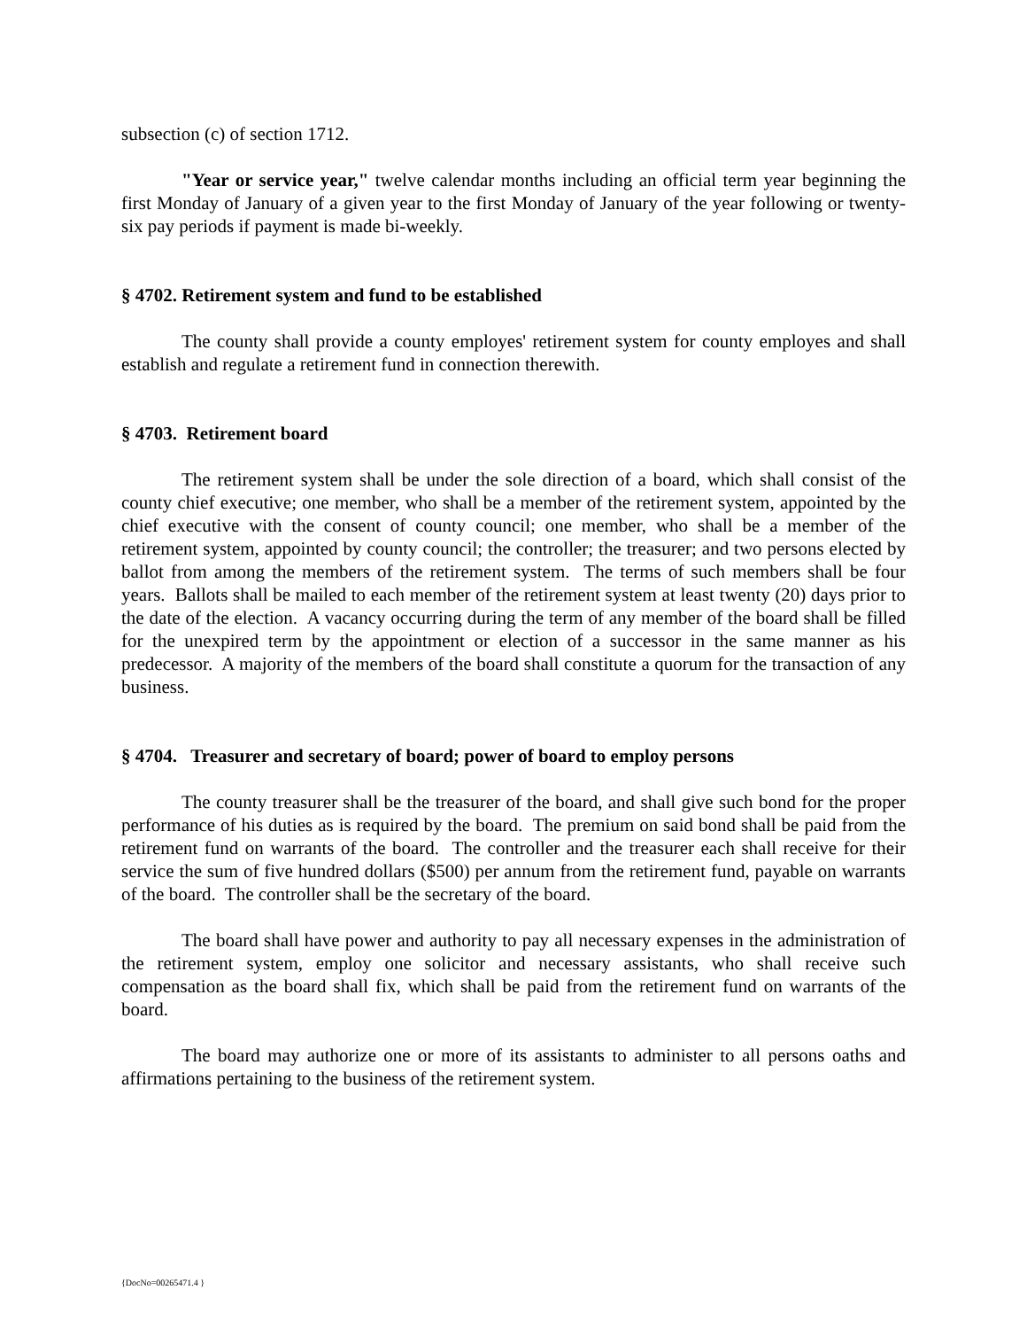subsection (c) of section 1712.
"Year or service year," twelve calendar months including an official term year beginning the first Monday of January of a given year to the first Monday of January of the year following or twenty-six pay periods if payment is made bi-weekly.
§ 4702. Retirement system and fund to be established
The county shall provide a county employes' retirement system for county employes and shall establish and regulate a retirement fund in connection therewith.
§ 4703. Retirement board
The retirement system shall be under the sole direction of a board, which shall consist of the county chief executive; one member, who shall be a member of the retirement system, appointed by the chief executive with the consent of county council; one member, who shall be a member of the retirement system, appointed by county council; the controller; the treasurer; and two persons elected by ballot from among the members of the retirement system. The terms of such members shall be four years. Ballots shall be mailed to each member of the retirement system at least twenty (20) days prior to the date of the election. A vacancy occurring during the term of any member of the board shall be filled for the unexpired term by the appointment or election of a successor in the same manner as his predecessor. A majority of the members of the board shall constitute a quorum for the transaction of any business.
§ 4704. Treasurer and secretary of board; power of board to employ persons
The county treasurer shall be the treasurer of the board, and shall give such bond for the proper performance of his duties as is required by the board. The premium on said bond shall be paid from the retirement fund on warrants of the board. The controller and the treasurer each shall receive for their service the sum of five hundred dollars ($500) per annum from the retirement fund, payable on warrants of the board. The controller shall be the secretary of the board.
The board shall have power and authority to pay all necessary expenses in the administration of the retirement system, employ one solicitor and necessary assistants, who shall receive such compensation as the board shall fix, which shall be paid from the retirement fund on warrants of the board.
The board may authorize one or more of its assistants to administer to all persons oaths and affirmations pertaining to the business of the retirement system.
{DocNo=00265471.4 }